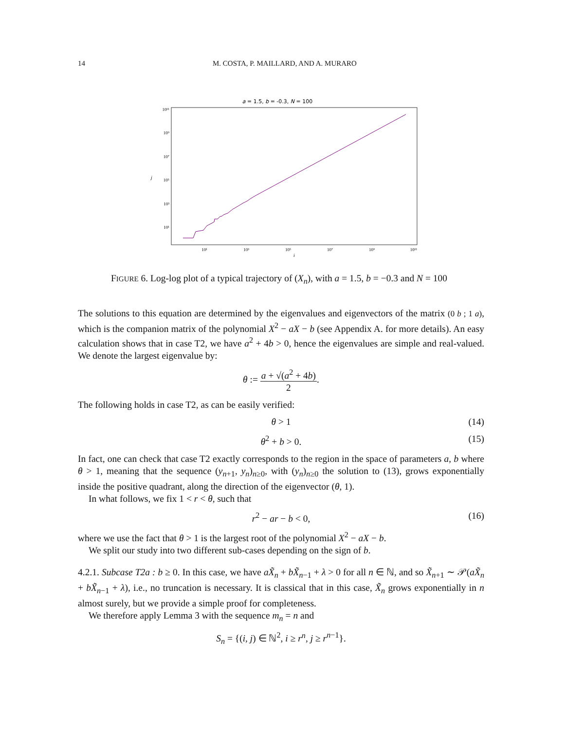14 M. COSTA, P. MAILLARD, AND A. MURARO
a = 1.5, b = -0.3, N = 100
10¹¹
10⁹
10⁷
10⁵
10³
10¹
10¹
10³
10⁵
10⁷
10⁹
10¹¹
i
j
FIGURE 6. Log-log plot of a typical trajectory of (X<sub>n</sub>), with a = 1.5, b = −0.3 and N = 100
The solutions to this equation are determined by the eigenvalues and eigenvectors of the matrix (0 b ; 1 a), which is the companion matrix of the polynomial X<sup>2</sup> − aX − b (see Appendix A. for more details). An easy calculation shows that in case T2, we have a<sup>2</sup> + 4b > 0, hence the eigenvalues are simple and real-valued. We denote the largest eigenvalue by:
θ := a + √(a<sup>2</sup> + 4b) 2.
The following holds in case T2, as can be easily verified:
θ > 1 (14)
θ<sup>2</sup> + b > 0. (15)
In fact, one can check that case T2 exactly corresponds to the region in the space of parameters a, b where θ > 1, meaning that the sequence (y<sub>n+1</sub>, y<sub>n</sub>)<sub>n≥0</sub>, with (y<sub>n</sub>)<sub>n≥0</sub> the solution to (13), grows exponentially inside the positive quadrant, along the direction of the eigenvector (θ, 1).
In what follows, we fix 1 < r < θ, such that
r<sup>2</sup> − ar − b < 0, (16)
where we use the fact that θ > 1 is the largest root of the polynomial X<sup>2</sup> − aX − b.
We split our study into two different sub-cases depending on the sign of b.
4.2.1. Subcase T2a : b ≥ 0. In this case, we have aX̃<sub>n</sub> + bX̃<sub>n−1</sub> + λ > 0 for all n ∈ ℕ, and so X̃<sub>n+1</sub> ∼ 𝒫(aX̃<sub>n</sub> + bX̃<sub>n−1</sub> + λ), i.e., no truncation is necessary. It is classical that in this case, X̃<sub>n</sub> grows exponentially in n almost surely, but we provide a simple proof for completeness.
We therefore apply Lemma 3 with the sequence m<sub>n</sub> = n and
S<sub>n</sub> = {(i, j) ∈ ℕ<sup>2</sup>, i ≥ r<sup>n</sup>, j ≥ r<sup>n−1</sup>}.